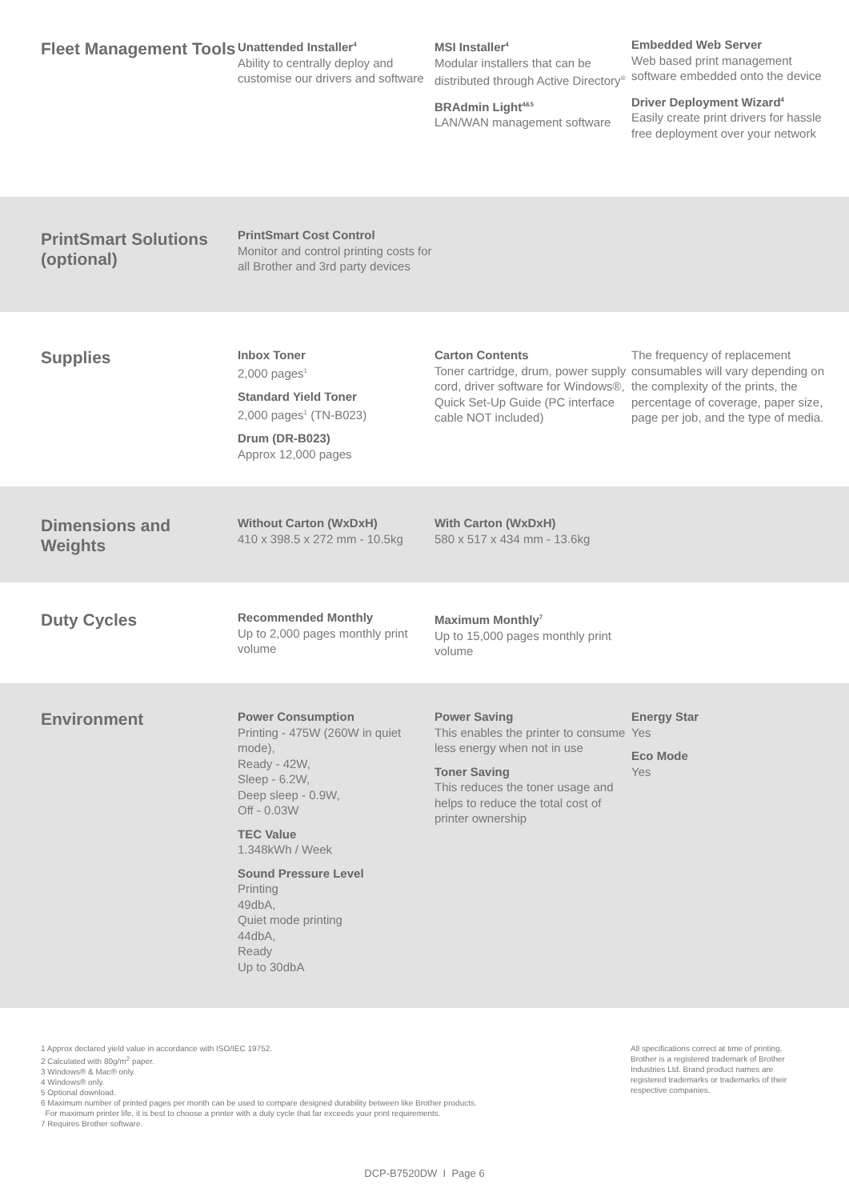Fleet Management Tools
Unattended Installer<sup>4</sup>
Ability to centrally deploy and customise our drivers and software
MSI Installer<sup>4</sup>
Modular installers that can be distributed through Active Directory<sup>®</sup>
BRAdmin Light<sup>4&5</sup>
LAN/WAN management software
Embedded Web Server
Web based print management software embedded onto the device
Driver Deployment Wizard<sup>4</sup>
Easily create print drivers for hassle free deployment over your network
PrintSmart Solutions (optional)
PrintSmart Cost Control
Monitor and control printing costs for all Brother and 3rd party devices
Supplies
Inbox Toner
2,000 pages<sup>1</sup>
Standard Yield Toner
2,000 pages<sup>1</sup> (TN-B023)
Drum (DR-B023)
Approx 12,000 pages
Carton Contents
Toner cartridge, drum, power supply cord, driver software for Windows®, Quick Set-Up Guide (PC interface cable NOT included)
The frequency of replacement consumables will vary depending on the complexity of the prints, the percentage of coverage, paper size, page per job, and the type of media.
Dimensions and Weights
Without Carton (WxDxH)
410 x 398.5 x 272 mm - 10.5kg
With Carton (WxDxH)
580 x 517 x 434 mm - 13.6kg
Duty Cycles
Recommended Monthly
Up to 2,000 pages monthly print volume
Maximum Monthly<sup>7</sup>
Up to 15,000 pages monthly print volume
Environment
Power Consumption
Printing - 475W (260W in quiet mode),
Ready - 42W,
Sleep - 6.2W,
Deep sleep - 0.9W,
Off - 0.03W
TEC Value
1.348kWh / Week
Sound Pressure Level
Printing
49dbA,
Quiet mode printing
44dbA,
Ready
Up to 30dbA
Power Saving
This enables the printer to consume less energy when not in use
Toner Saving
This reduces the toner usage and helps to reduce the total cost of printer ownership
Energy Star
Yes
Eco Mode
Yes
1 Approx declared yield value in accordance with ISO/IEC 19752.
2 Calculated with 80g/m<sup>2</sup> paper.
3 Windows® & Mac® only.
4 Windows® only.
5 Optional download.
6 Maximum number of printed pages per month can be used to compare designed durability between like Brother products.
For maximum printer life, it is best to choose a printer with a duty cycle that far exceeds your print requirements.
7 Requires Brother software.
All specifications correct at time of printing. Brother is a registered trademark of Brother Industries Ltd. Brand product names are registered trademarks or trademarks of their respective companies.
DCP-B7520DW I Page 6